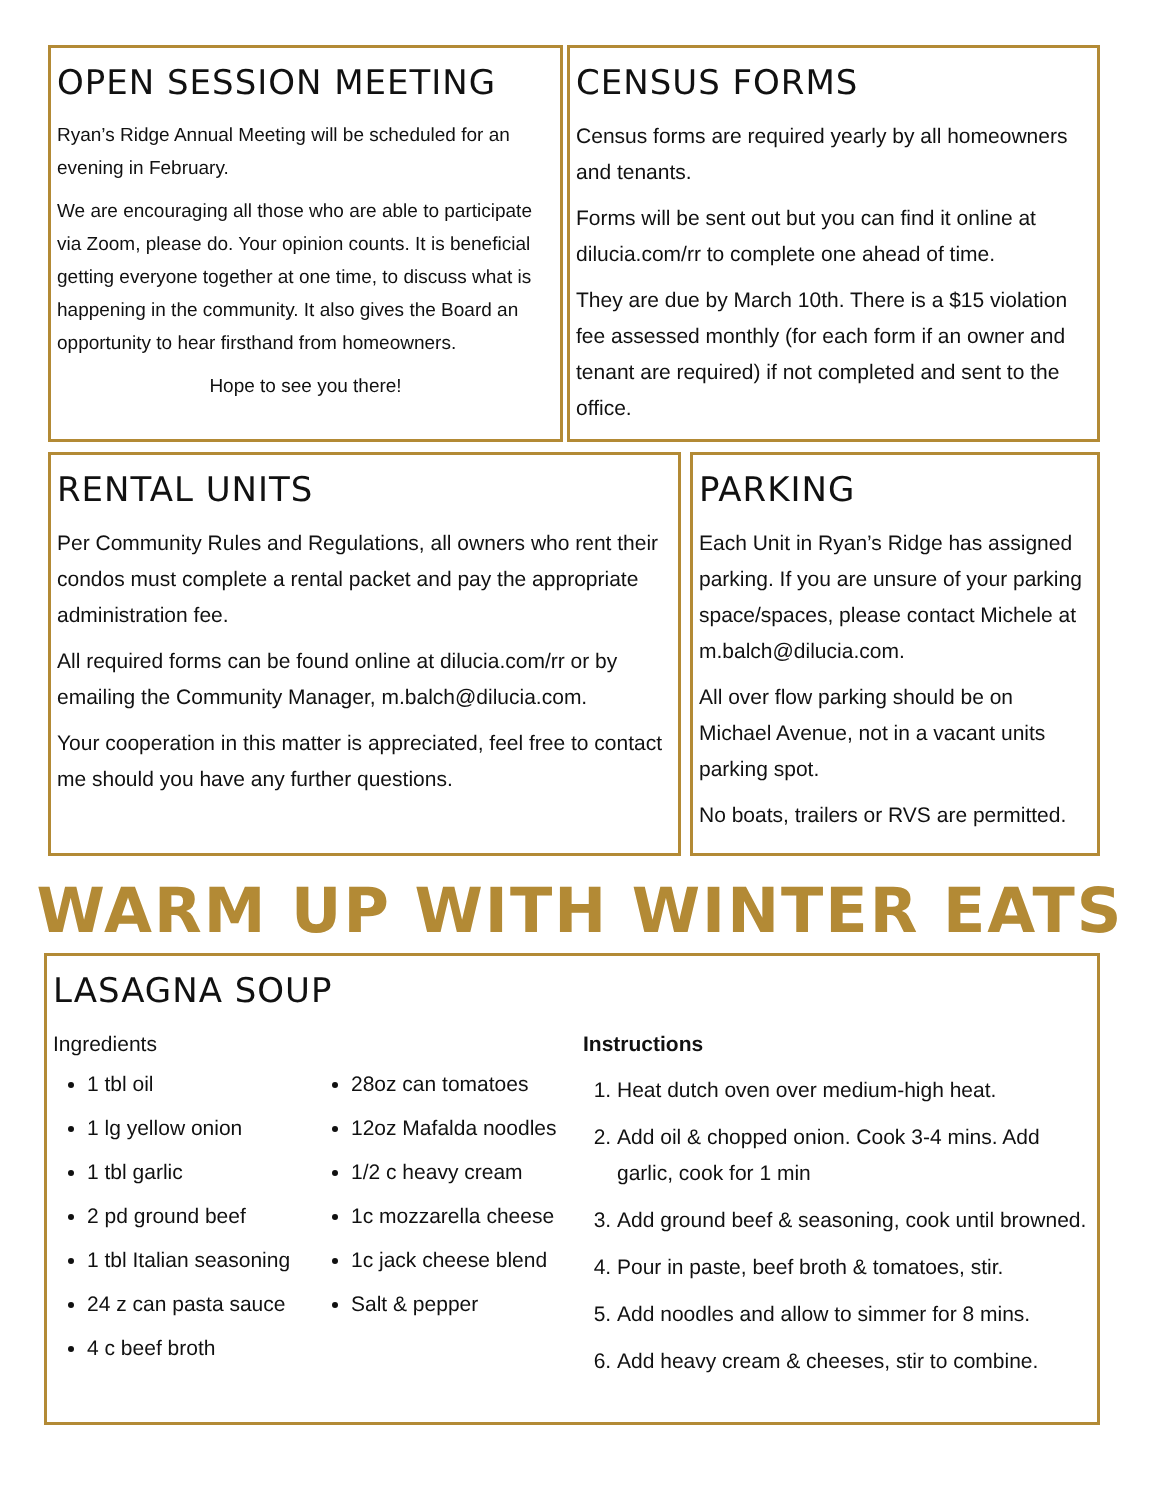OPEN SESSION MEETING
Ryan’s Ridge Annual Meeting will be scheduled for an evening in February.
We are encouraging all those who are able to participate via Zoom, please do. Your opinion counts. It is beneficial getting everyone together at one time, to discuss what is happening in the community. It also gives the Board an opportunity to hear firsthand from homeowners.
Hope to see you there!
CENSUS FORMS
Census forms are required yearly by all homeowners and tenants.
Forms will be sent out but you can find it online at dilucia.com/rr to complete one ahead of time.
They are due by March 10th. There is a $15 violation fee assessed monthly (for each form if an owner and tenant are required) if not completed and sent to the office.
RENTAL UNITS
Per Community Rules and Regulations, all owners who rent their condos must complete a rental packet and pay the appropriate administration fee.
All required forms can be found online at dilucia.com/rr or by emailing the Community Manager, m.balch@dilucia.com.
Your cooperation in this matter is appreciated, feel free to contact me should you have any further questions.
PARKING
Each Unit in Ryan’s Ridge has assigned parking. If you are unsure of your parking space/spaces, please contact Michele at m.balch@dilucia.com.
All over flow parking should be on Michael Avenue, not in a vacant units parking spot.
No boats, trailers or RVS are permitted.
WARM UP WITH WINTER EATS
LASAGNA SOUP
Ingredients
1 tbl oil
1 lg yellow onion
1 tbl garlic
2 pd ground beef
1 tbl Italian seasoning
24 z can pasta sauce
4 c beef broth
28oz can tomatoes
12oz Mafalda noodles
1/2 c heavy cream
1c mozzarella cheese
1c jack cheese blend
Salt & pepper
Instructions
1. Heat dutch oven over medium-high heat.
2. Add oil & chopped onion. Cook 3-4 mins. Add garlic, cook for 1 min
3. Add ground beef & seasoning, cook until browned.
4. Pour in paste, beef broth & tomatoes, stir.
5. Add noodles and allow to simmer for 8 mins.
6. Add heavy cream & cheeses, stir to combine.